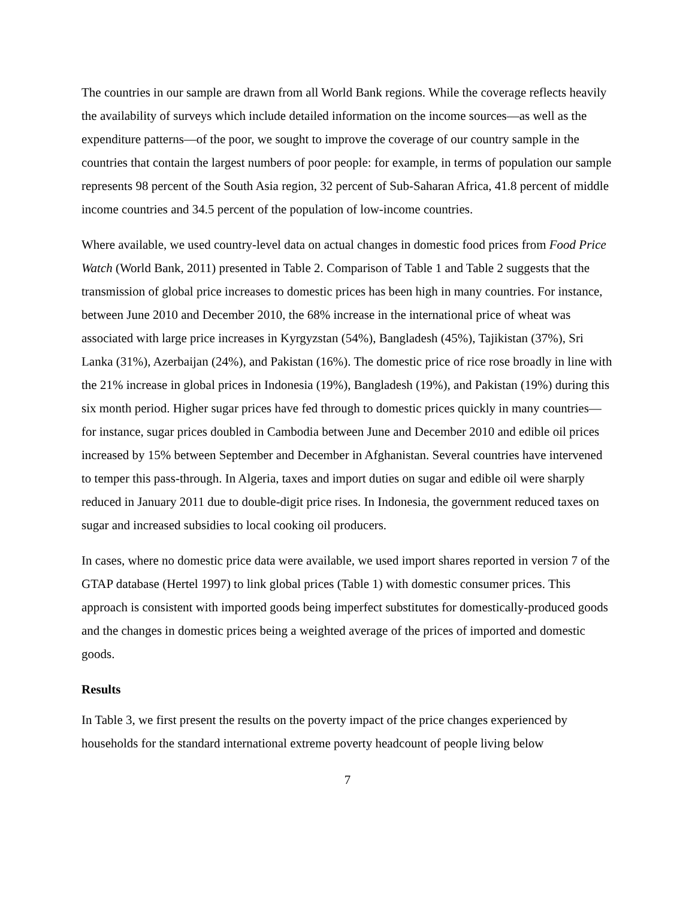The countries in our sample are drawn from all World Bank regions. While the coverage reflects heavily the availability of surveys which include detailed information on the income sources—as well as the expenditure patterns—of the poor, we sought to improve the coverage of our country sample in the countries that contain the largest numbers of poor people: for example, in terms of population our sample represents 98 percent of the South Asia region, 32 percent of Sub-Saharan Africa, 41.8 percent of middle income countries and 34.5 percent of the population of low-income countries.
Where available, we used country-level data on actual changes in domestic food prices from Food Price Watch (World Bank, 2011) presented in Table 2. Comparison of Table 1 and Table 2 suggests that the transmission of global price increases to domestic prices has been high in many countries. For instance, between June 2010 and December 2010, the 68% increase in the international price of wheat was associated with large price increases in Kyrgyzstan (54%), Bangladesh (45%), Tajikistan (37%), Sri Lanka (31%), Azerbaijan (24%), and Pakistan (16%). The domestic price of rice rose broadly in line with the 21% increase in global prices in Indonesia (19%), Bangladesh (19%), and Pakistan (19%) during this six month period. Higher sugar prices have fed through to domestic prices quickly in many countries—for instance, sugar prices doubled in Cambodia between June and December 2010 and edible oil prices increased by 15% between September and December in Afghanistan. Several countries have intervened to temper this pass-through. In Algeria, taxes and import duties on sugar and edible oil were sharply reduced in January 2011 due to double-digit price rises. In Indonesia, the government reduced taxes on sugar and increased subsidies to local cooking oil producers.
In cases, where no domestic price data were available, we used import shares reported in version 7 of the GTAP database (Hertel 1997) to link global prices (Table 1) with domestic consumer prices. This approach is consistent with imported goods being imperfect substitutes for domestically-produced goods and the changes in domestic prices being a weighted average of the prices of imported and domestic goods.
Results
In Table 3, we first present the results on the poverty impact of the price changes experienced by households for the standard international extreme poverty headcount of people living below
7